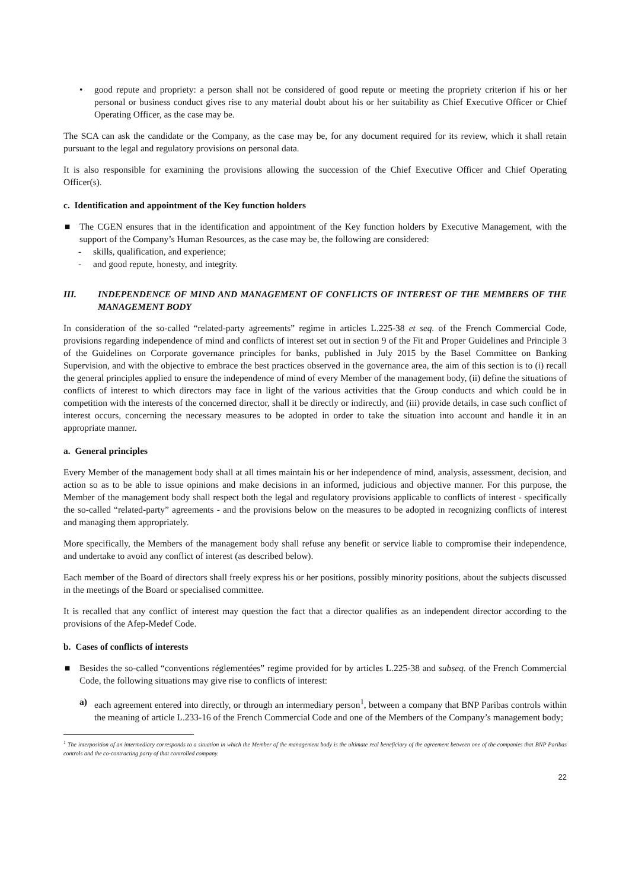• good repute and propriety: a person shall not be considered of good repute or meeting the propriety criterion if his or her personal or business conduct gives rise to any material doubt about his or her suitability as Chief Executive Officer or Chief Operating Officer, as the case may be.
The SCA can ask the candidate or the Company, as the case may be, for any document required for its review, which it shall retain pursuant to the legal and regulatory provisions on personal data.
It is also responsible for examining the provisions allowing the succession of the Chief Executive Officer and Chief Operating Officer(s).
c. Identification and appointment of the Key function holders
■ The CGEN ensures that in the identification and appointment of the Key function holders by Executive Management, with the support of the Company’s Human Resources, as the case may be, the following are considered:
- skills, qualification, and experience;
- and good repute, honesty, and integrity.
III. INDEPENDENCE OF MIND AND MANAGEMENT OF CONFLICTS OF INTEREST OF THE MEMBERS OF THE MANAGEMENT BODY
In consideration of the so-called “related-party agreements” regime in articles L.225-38 et seq. of the French Commercial Code, provisions regarding independence of mind and conflicts of interest set out in section 9 of the Fit and Proper Guidelines and Principle 3 of the Guidelines on Corporate governance principles for banks, published in July 2015 by the Basel Committee on Banking Supervision, and with the objective to embrace the best practices observed in the governance area, the aim of this section is to (i) recall the general principles applied to ensure the independence of mind of every Member of the management body, (ii) define the situations of conflicts of interest to which directors may face in light of the various activities that the Group conducts and which could be in competition with the interests of the concerned director, shall it be directly or indirectly, and (iii) provide details, in case such conflict of interest occurs, concerning the necessary measures to be adopted in order to take the situation into account and handle it in an appropriate manner.
a. General principles
Every Member of the management body shall at all times maintain his or her independence of mind, analysis, assessment, decision, and action so as to be able to issue opinions and make decisions in an informed, judicious and objective manner. For this purpose, the Member of the management body shall respect both the legal and regulatory provisions applicable to conflicts of interest - specifically the so-called “related-party” agreements - and the provisions below on the measures to be adopted in recognizing conflicts of interest and managing them appropriately.
More specifically, the Members of the management body shall refuse any benefit or service liable to compromise their independence, and undertake to avoid any conflict of interest (as described below).
Each member of the Board of directors shall freely express his or her positions, possibly minority positions, about the subjects discussed in the meetings of the Board or specialised committee.
It is recalled that any conflict of interest may question the fact that a director qualifies as an independent director according to the provisions of the Afep-Medef Code.
b. Cases of conflicts of interests
■ Besides the so-called “conventions réglementées” regime provided for by articles L.225-38 and subseq. of the French Commercial Code, the following situations may give rise to conflicts of interest:
a) each agreement entered into directly, or through an intermediary person<sup>1</sup>, between a company that BNP Paribas controls within the meaning of article L.233-16 of the French Commercial Code and one of the Members of the Company’s management body;
<sup>1</sup> The interposition of an intermediary corresponds to a situation in which the Member of the management body is the ultimate real beneficiary of the agreement between one of the companies that BNP Paribas controls and the co-contracting party of that controlled company.
22